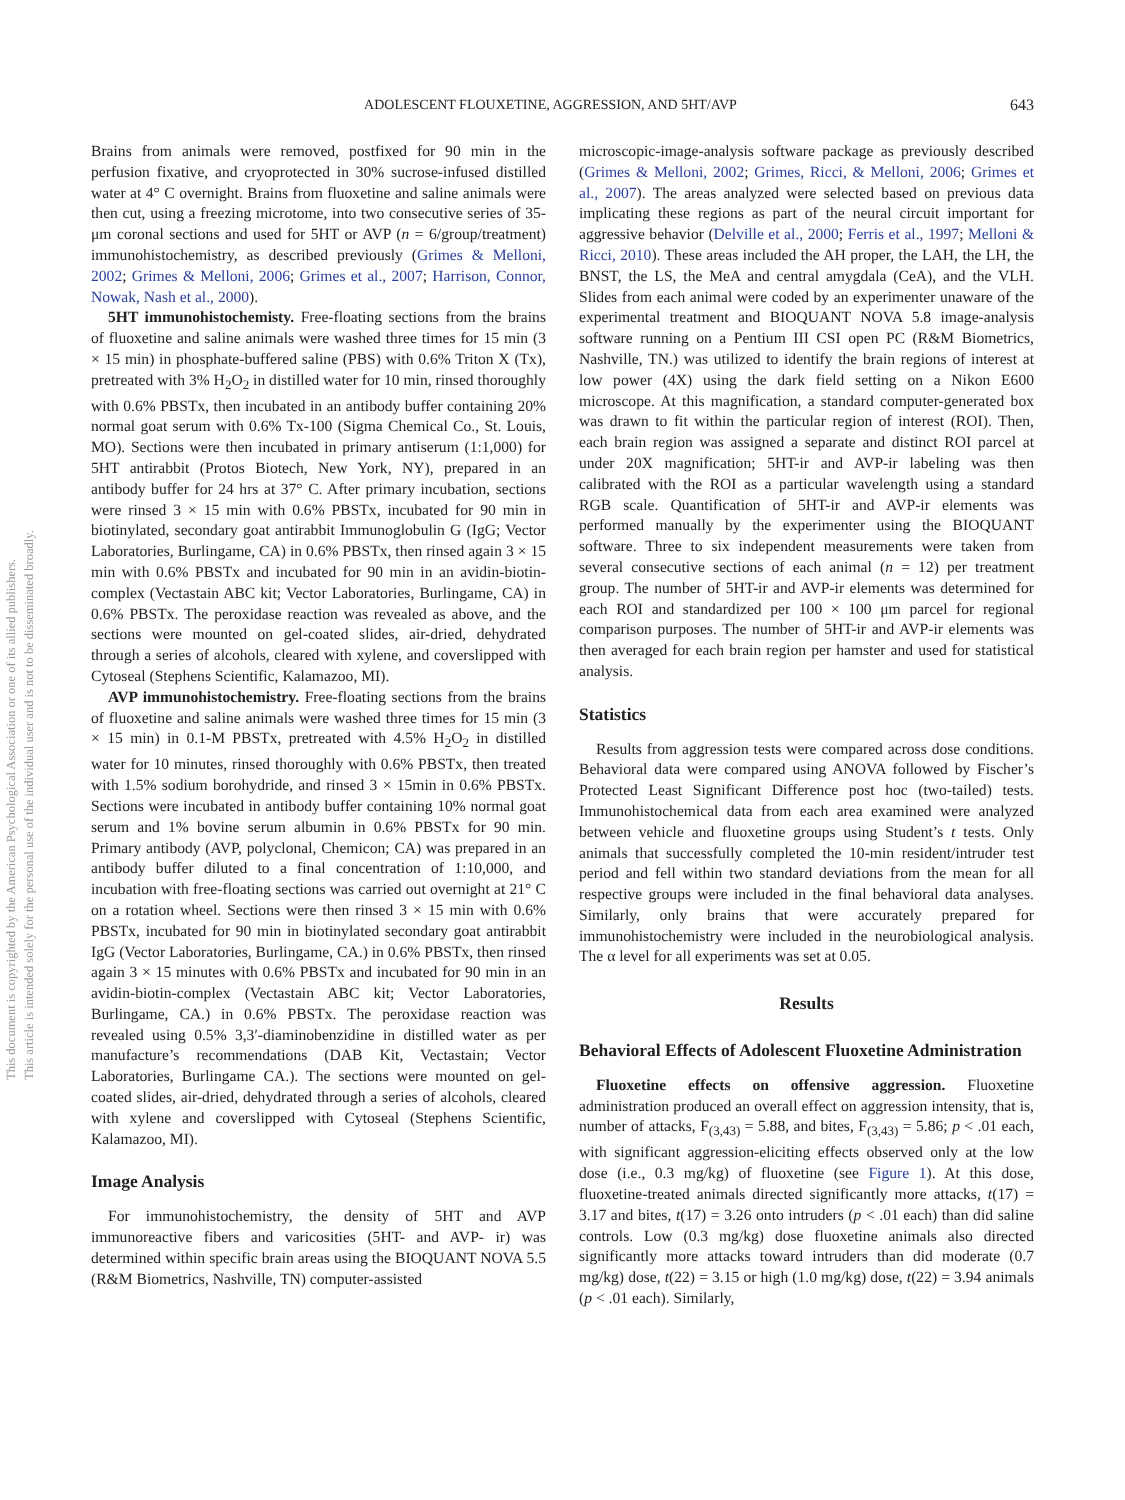ADOLESCENT FLOUXETINE, AGGRESSION, AND 5HT/AVP 643
This document is copyrighted by the American Psychological Association or one of its allied publishers.
This article is intended solely for the personal use of the individual user and is not to be disseminated broadly.
Brains from animals were removed, postfixed for 90 min in the perfusion fixative, and cryoprotected in 30% sucrose-infused distilled water at 4° C overnight. Brains from fluoxetine and saline animals were then cut, using a freezing microtome, into two consecutive series of 35-μm coronal sections and used for 5HT or AVP (n = 6/group/treatment) immunohistochemistry, as described previously (Grimes & Melloni, 2002; Grimes & Melloni, 2006; Grimes et al., 2007; Harrison, Connor, Nowak, Nash et al., 2000).
5HT immunohistochemisty. Free-floating sections from the brains of fluoxetine and saline animals were washed three times for 15 min (3 × 15 min) in phosphate-buffered saline (PBS) with 0.6% Triton X (Tx), pretreated with 3% H<sub>2</sub>O<sub>2</sub> in distilled water for 10 min, rinsed thoroughly with 0.6% PBSTx, then incubated in an antibody buffer containing 20% normal goat serum with 0.6% Tx-100 (Sigma Chemical Co., St. Louis, MO). Sections were then incubated in primary antiserum (1:1,000) for 5HT antirabbit (Protos Biotech, New York, NY), prepared in an antibody buffer for 24 hrs at 37° C. After primary incubation, sections were rinsed 3 × 15 min with 0.6% PBSTx, incubated for 90 min in biotinylated, secondary goat antirabbit Immunoglobulin G (IgG; Vector Laboratories, Burlingame, CA) in 0.6% PBSTx, then rinsed again 3 × 15 min with 0.6% PBSTx and incubated for 90 min in an avidin-biotin-complex (Vectastain ABC kit; Vector Laboratories, Burlingame, CA) in 0.6% PBSTx. The peroxidase reaction was revealed as above, and the sections were mounted on gel-coated slides, air-dried, dehydrated through a series of alcohols, cleared with xylene, and coverslipped with Cytoseal (Stephens Scientific, Kalamazoo, MI).
AVP immunohistochemistry. Free-floating sections from the brains of fluoxetine and saline animals were washed three times for 15 min (3 × 15 min) in 0.1-M PBSTx, pretreated with 4.5% H<sub>2</sub>O<sub>2</sub> in distilled water for 10 minutes, rinsed thoroughly with 0.6% PBSTx, then treated with 1.5% sodium borohydride, and rinsed 3 × 15min in 0.6% PBSTx. Sections were incubated in antibody buffer containing 10% normal goat serum and 1% bovine serum albumin in 0.6% PBSTx for 90 min. Primary antibody (AVP, polyclonal, Chemicon; CA) was prepared in an antibody buffer diluted to a final concentration of 1:10,000, and incubation with free-floating sections was carried out overnight at 21° C on a rotation wheel. Sections were then rinsed 3 × 15 min with 0.6% PBSTx, incubated for 90 min in biotinylated secondary goat antirabbit IgG (Vector Laboratories, Burlingame, CA.) in 0.6% PBSTx, then rinsed again 3 × 15 minutes with 0.6% PBSTx and incubated for 90 min in an avidin-biotin-complex (Vectastain ABC kit; Vector Laboratories, Burlingame, CA.) in 0.6% PBSTx. The peroxidase reaction was revealed using 0.5% 3,3′-diaminobenzidine in distilled water as per manufacture’s recommendations (DAB Kit, Vectastain; Vector Laboratories, Burlingame CA.). The sections were mounted on gel-coated slides, air-dried, dehydrated through a series of alcohols, cleared with xylene and coverslipped with Cytoseal (Stephens Scientific, Kalamazoo, MI).
Image Analysis
For immunohistochemistry, the density of 5HT and AVP immunoreactive fibers and varicosities (5HT- and AVP- ir) was determined within specific brain areas using the BIOQUANT NOVA 5.5 (R&M Biometrics, Nashville, TN) computer-assisted
microscopic-image-analysis software package as previously described (Grimes & Melloni, 2002; Grimes, Ricci, & Melloni, 2006; Grimes et al., 2007). The areas analyzed were selected based on previous data implicating these regions as part of the neural circuit important for aggressive behavior (Delville et al., 2000; Ferris et al., 1997; Melloni & Ricci, 2010). These areas included the AH proper, the LAH, the LH, the BNST, the LS, the MeA and central amygdala (CeA), and the VLH. Slides from each animal were coded by an experimenter unaware of the experimental treatment and BIOQUANT NOVA 5.8 image-analysis software running on a Pentium III CSI open PC (R&M Biometrics, Nashville, TN.) was utilized to identify the brain regions of interest at low power (4X) using the dark field setting on a Nikon E600 microscope. At this magnification, a standard computer-generated box was drawn to fit within the particular region of interest (ROI). Then, each brain region was assigned a separate and distinct ROI parcel at under 20X magnification; 5HT-ir and AVP-ir labeling was then calibrated with the ROI as a particular wavelength using a standard RGB scale. Quantification of 5HT-ir and AVP-ir elements was performed manually by the experimenter using the BIOQUANT software. Three to six independent measurements were taken from several consecutive sections of each animal (n = 12) per treatment group. The number of 5HT-ir and AVP-ir elements was determined for each ROI and standardized per 100 × 100 μm parcel for regional comparison purposes. The number of 5HT-ir and AVP-ir elements was then averaged for each brain region per hamster and used for statistical analysis.
Statistics
Results from aggression tests were compared across dose conditions. Behavioral data were compared using ANOVA followed by Fischer’s Protected Least Significant Difference post hoc (two-tailed) tests. Immunohistochemical data from each area examined were analyzed between vehicle and fluoxetine groups using Student’s t tests. Only animals that successfully completed the 10-min resident/intruder test period and fell within two standard deviations from the mean for all respective groups were included in the final behavioral data analyses. Similarly, only brains that were accurately prepared for immunohistochemistry were included in the neurobiological analysis. The α level for all experiments was set at 0.05.
Results
Behavioral Effects of Adolescent Fluoxetine Administration
Fluoxetine effects on offensive aggression. Fluoxetine administration produced an overall effect on aggression intensity, that is, number of attacks, F<sub>(3,43)</sub> = 5.88, and bites, F<sub>(3,43)</sub> = 5.86; p < .01 each, with significant aggression-eliciting effects observed only at the low dose (i.e., 0.3 mg/kg) of fluoxetine (see Figure 1). At this dose, fluoxetine-treated animals directed significantly more attacks, t(17) = 3.17 and bites, t(17) = 3.26 onto intruders (p < .01 each) than did saline controls. Low (0.3 mg/kg) dose fluoxetine animals also directed significantly more attacks toward intruders than did moderate (0.7 mg/kg) dose, t(22) = 3.15 or high (1.0 mg/kg) dose, t(22) = 3.94 animals (p < .01 each). Similarly,